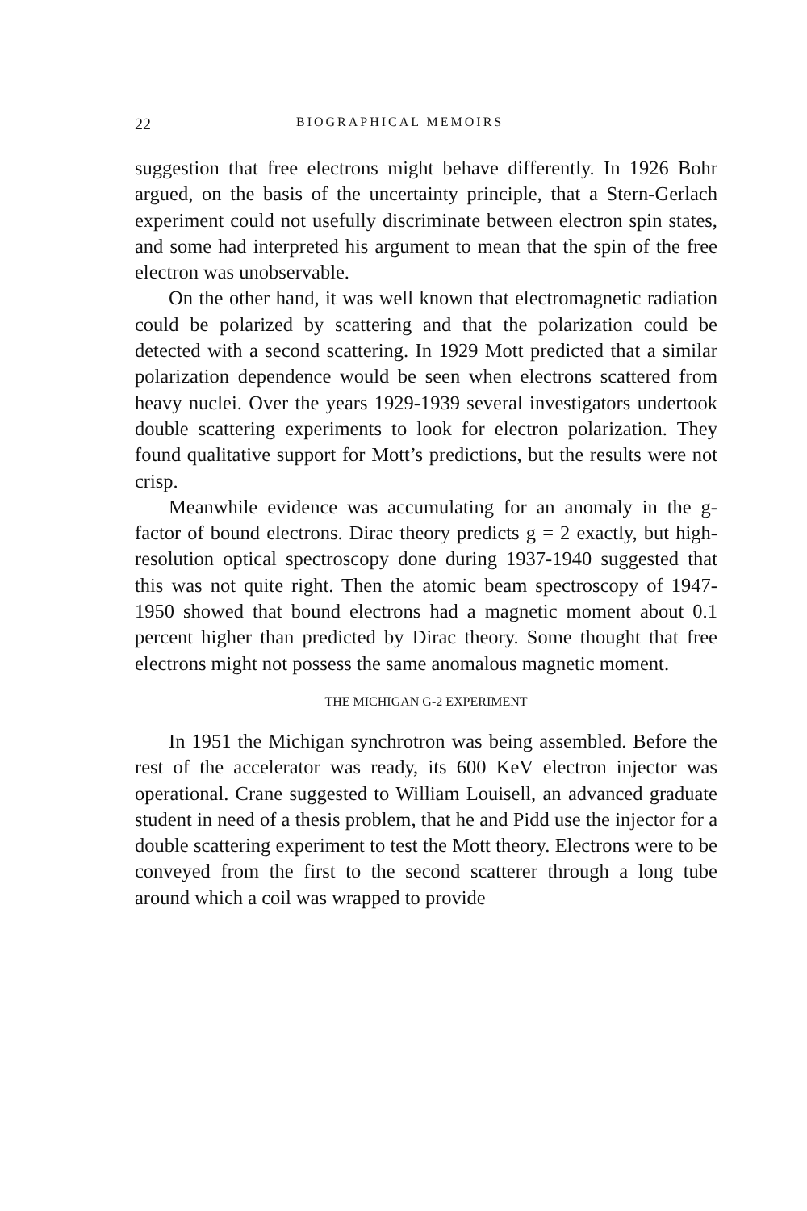22 BIOGRAPHICAL MEMOIRS
suggestion that free electrons might behave differently. In 1926 Bohr argued, on the basis of the uncertainty principle, that a Stern-Gerlach experiment could not usefully discriminate between electron spin states, and some had interpreted his argument to mean that the spin of the free electron was unobservable.
On the other hand, it was well known that electromagnetic radiation could be polarized by scattering and that the polarization could be detected with a second scattering. In 1929 Mott predicted that a similar polarization dependence would be seen when electrons scattered from heavy nuclei. Over the years 1929-1939 several investigators undertook double scattering experiments to look for electron polarization. They found qualitative support for Mott’s predictions, but the results were not crisp.
Meanwhile evidence was accumulating for an anomaly in the g-factor of bound electrons. Dirac theory predicts g = 2 exactly, but high-resolution optical spectroscopy done during 1937-1940 suggested that this was not quite right. Then the atomic beam spectroscopy of 1947-1950 showed that bound electrons had a magnetic moment about 0.1 percent higher than predicted by Dirac theory. Some thought that free electrons might not possess the same anomalous magnetic moment.
THE MICHIGAN G-2 EXPERIMENT
In 1951 the Michigan synchrotron was being assembled. Before the rest of the accelerator was ready, its 600 KeV electron injector was operational. Crane suggested to William Louisell, an advanced graduate student in need of a thesis problem, that he and Pidd use the injector for a double scattering experiment to test the Mott theory. Electrons were to be conveyed from the first to the second scatterer through a long tube around which a coil was wrapped to provide